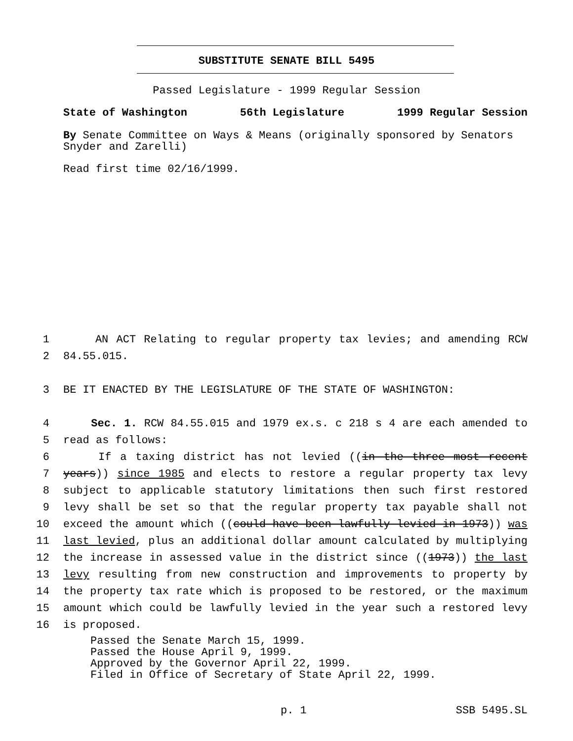SUBSTITUTE SENATE BILL 5495
Passed Legislature - 1999 Regular Session
State of Washington 56th Legislature 1999 Regular Session
By Senate Committee on Ways & Means (originally sponsored by Senators Snyder and Zarelli)
Read first time 02/16/1999.
1 AN ACT Relating to regular property tax levies; and amending RCW
2 84.55.015.
3 BE IT ENACTED BY THE LEGISLATURE OF THE STATE OF WASHINGTON:
4 Sec. 1. RCW 84.55.015 and 1979 ex.s. c 218 s 4 are each amended to
5 read as follows:
6 If a taxing district has not levied ((in the three most recent
7 years)) since 1985 and elects to restore a regular property tax levy
8 subject to applicable statutory limitations then such first restored
9 levy shall be set so that the regular property tax payable shall not
10 exceed the amount which ((could have been lawfully levied in 1973)) was
11 last levied, plus an additional dollar amount calculated by multiplying
12 the increase in assessed value in the district since ((1973)) the last
13 levy resulting from new construction and improvements to property by
14 the property tax rate which is proposed to be restored, or the maximum
15 amount which could be lawfully levied in the year such a restored levy
16 is proposed.
Passed the Senate March 15, 1999.
Passed the House April 9, 1999.
Approved by the Governor April 22, 1999.
Filed in Office of Secretary of State April 22, 1999.
p. 1 SSB 5495.SL